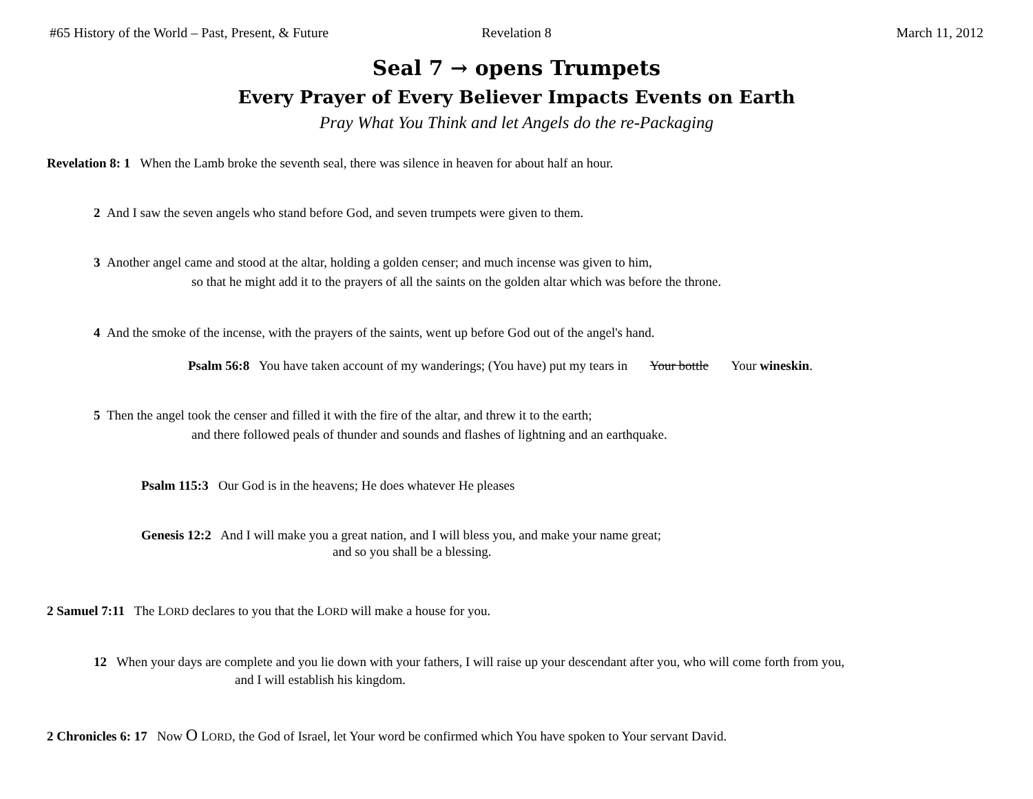#65 History of the World – Past, Present, & Future Revelation 8 March 11, 2012
Seal 7 → opens Trumpets
Every Prayer of Every Believer Impacts Events on Earth
Pray What You Think and let Angels do the re-Packaging
Revelation 8: 1 When the Lamb broke the seventh seal, there was silence in heaven for about half an hour.
2 And I saw the seven angels who stand before God, and seven trumpets were given to them.
3 Another angel came and stood at the altar, holding a golden censer; and much incense was given to him,
so that he might add it to the prayers of all the saints on the golden altar which was before the throne.
4 And the smoke of the incense, with the prayers of the saints, went up before God out of the angel's hand.
Psalm 56:8 You have taken account of my wanderings; (You have) put my tears in Your bottle Your wineskin.
5 Then the angel took the censer and filled it with the fire of the altar, and threw it to the earth;
and there followed peals of thunder and sounds and flashes of lightning and an earthquake.
Psalm 115:3 Our God is in the heavens; He does whatever He pleases
Genesis 12:2 And I will make you a great nation, and I will bless you, and make your name great;
and so you shall be a blessing.
2 Samuel 7:11 The LORD declares to you that the LORD will make a house for you.
12 When your days are complete and you lie down with your fathers, I will raise up your descendant after you, who will come forth from you,
and I will establish his kingdom.
2 Chronicles 6: 17 Now O LORD, the God of Israel, let Your word be confirmed which You have spoken to Your servant David.